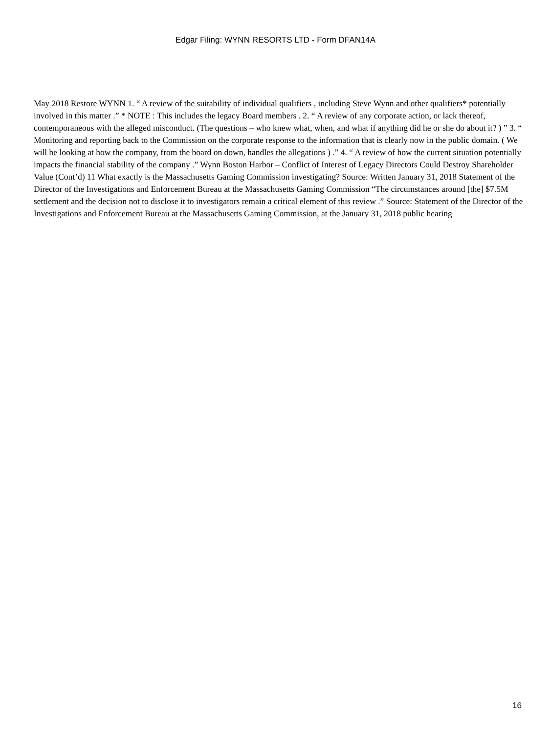Edgar Filing: WYNN RESORTS LTD - Form DFAN14A
May 2018 Restore WYNN 1. “ A review of the suitability of individual qualifiers , including Steve Wynn and other qualifiers* potentially involved in this matter .” * NOTE : This includes the legacy Board members . 2. “ A review of any corporate action, or lack thereof, contemporaneous with the alleged misconduct. (The questions – who knew what, when, and what if anything did he or she do about it? ) ” 3. “ Monitoring and reporting back to the Commission on the corporate response to the information that is clearly now in the public domain. ( We will be looking at how the company, from the board on down, handles the allegations ) .” 4. “ A review of how the current situation potentially impacts the financial stability of the company .” Wynn Boston Harbor – Conflict of Interest of Legacy Directors Could Destroy Shareholder Value (Cont’d) 11 What exactly is the Massachusetts Gaming Commission investigating? Source: Written January 31, 2018 Statement of the Director of the Investigations and Enforcement Bureau at the Massachusetts Gaming Commission “The circumstances around [the] $7.5M settlement and the decision not to disclose it to investigators remain a critical element of this review .” Source: Statement of the Director of the Investigations and Enforcement Bureau at the Massachusetts Gaming Commission, at the January 31, 2018 public hearing
16